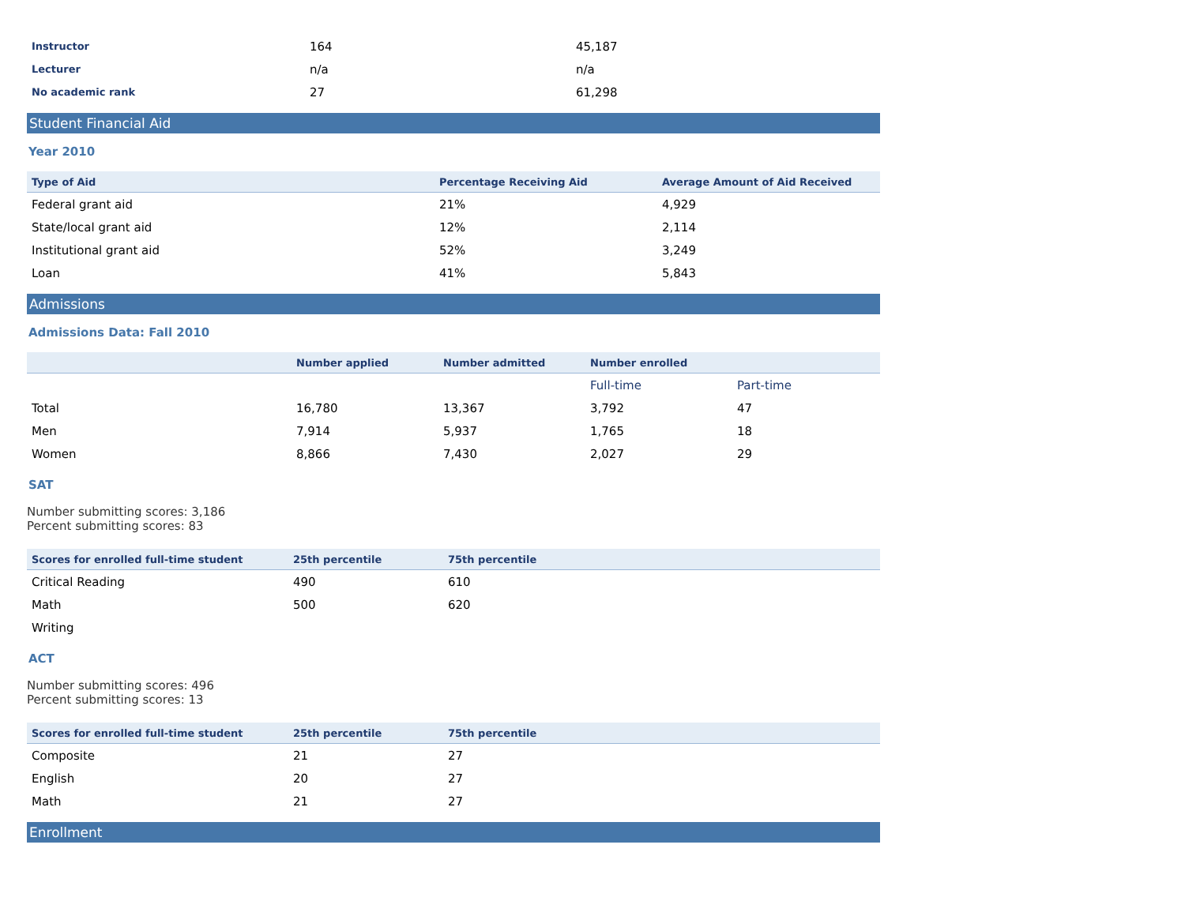| Instructor | 164 | 45,187 |
| Lecturer | n/a | n/a |
| No academic rank | 27 | 61,298 |
Student Financial Aid
Year 2010
| Type of Aid | Percentage Receiving Aid | Average Amount of Aid Received |
| --- | --- | --- |
| Federal grant aid | 21% | 4,929 |
| State/local grant aid | 12% | 2,114 |
| Institutional grant aid | 52% | 3,249 |
| Loan | 41% | 5,843 |
Admissions
Admissions Data: Fall 2010
| | Number applied | Number admitted | Number enrolled | |
| --- | --- | --- | --- | --- |
| | | | Full-time | Part-time |
| Total | 16,780 | 13,367 | 3,792 | 47 |
| Men | 7,914 | 5,937 | 1,765 | 18 |
| Women | 8,866 | 7,430 | 2,027 | 29 |
SAT
Number submitting scores: 3,186
Percent submitting scores: 83
| Scores for enrolled full-time student | 25th percentile | 75th percentile |
| --- | --- | --- |
| Critical Reading | 490 | 610 |
| Math | 500 | 620 |
| Writing | | |
ACT
Number submitting scores: 496
Percent submitting scores: 13
| Scores for enrolled full-time student | 25th percentile | 75th percentile |
| --- | --- | --- |
| Composite | 21 | 27 |
| English | 20 | 27 |
| Math | 21 | 27 |
Enrollment